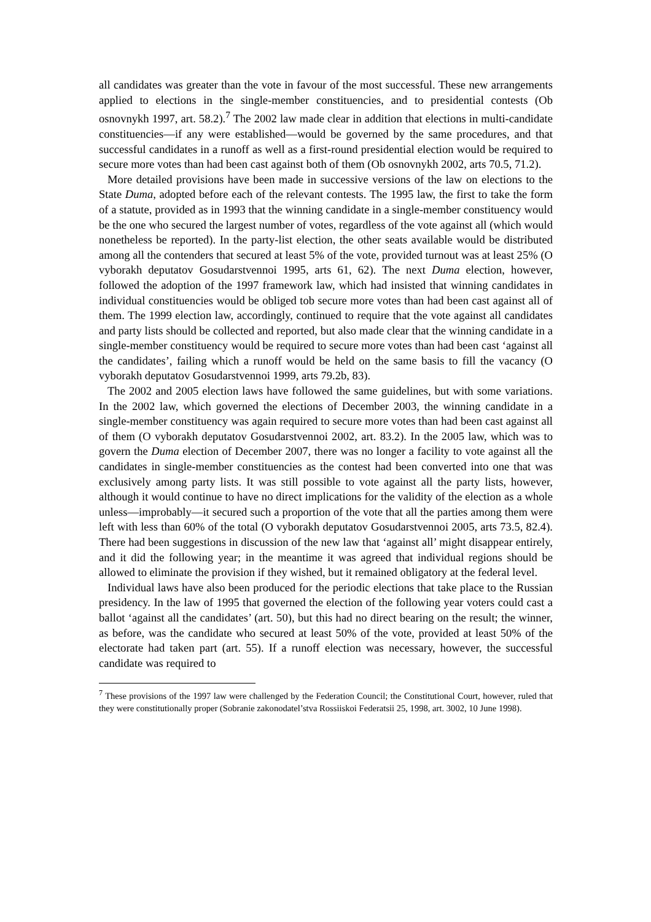all candidates was greater than the vote in favour of the most successful. These new arrangements applied to elections in the single-member constituencies, and to presidential contests (Ob osnovnykh 1997, art. 58.2).<sup>7</sup> The 2002 law made clear in addition that elections in multi-candidate constituencies—if any were established—would be governed by the same procedures, and that successful candidates in a runoff as well as a first-round presidential election would be required to secure more votes than had been cast against both of them (Ob osnovnykh 2002, arts 70.5, 71.2).
More detailed provisions have been made in successive versions of the law on elections to the State Duma, adopted before each of the relevant contests. The 1995 law, the first to take the form of a statute, provided as in 1993 that the winning candidate in a single-member constituency would be the one who secured the largest number of votes, regardless of the vote against all (which would nonetheless be reported). In the party-list election, the other seats available would be distributed among all the contenders that secured at least 5% of the vote, provided turnout was at least 25% (O vyborakh deputatov Gosudarstvennoi 1995, arts 61, 62). The next Duma election, however, followed the adoption of the 1997 framework law, which had insisted that winning candidates in individual constituencies would be obliged tob secure more votes than had been cast against all of them. The 1999 election law, accordingly, continued to require that the vote against all candidates and party lists should be collected and reported, but also made clear that the winning candidate in a single-member constituency would be required to secure more votes than had been cast ‘against all the candidates’, failing which a runoff would be held on the same basis to fill the vacancy (O vyborakh deputatov Gosudarstvennoi 1999, arts 79.2b, 83).
The 2002 and 2005 election laws have followed the same guidelines, but with some variations. In the 2002 law, which governed the elections of December 2003, the winning candidate in a single-member constituency was again required to secure more votes than had been cast against all of them (O vyborakh deputatov Gosudarstvennoi 2002, art. 83.2). In the 2005 law, which was to govern the Duma election of December 2007, there was no longer a facility to vote against all the candidates in single-member constituencies as the contest had been converted into one that was exclusively among party lists. It was still possible to vote against all the party lists, however, although it would continue to have no direct implications for the validity of the election as a whole unless—improbably—it secured such a proportion of the vote that all the parties among them were left with less than 60% of the total (O vyborakh deputatov Gosudarstvennoi 2005, arts 73.5, 82.4). There had been suggestions in discussion of the new law that ‘against all’ might disappear entirely, and it did the following year; in the meantime it was agreed that individual regions should be allowed to eliminate the provision if they wished, but it remained obligatory at the federal level.
Individual laws have also been produced for the periodic elections that take place to the Russian presidency. In the law of 1995 that governed the election of the following year voters could cast a ballot ‘against all the candidates’ (art. 50), but this had no direct bearing on the result; the winner, as before, was the candidate who secured at least 50% of the vote, provided at least 50% of the electorate had taken part (art. 55). If a runoff election was necessary, however, the successful candidate was required to
<sup>7</sup> These provisions of the 1997 law were challenged by the Federation Council; the Constitutional Court, however, ruled that they were constitutionally proper (Sobranie zakonodatel’stva Rossiiskoi Federatsii 25, 1998, art. 3002, 10 June 1998).